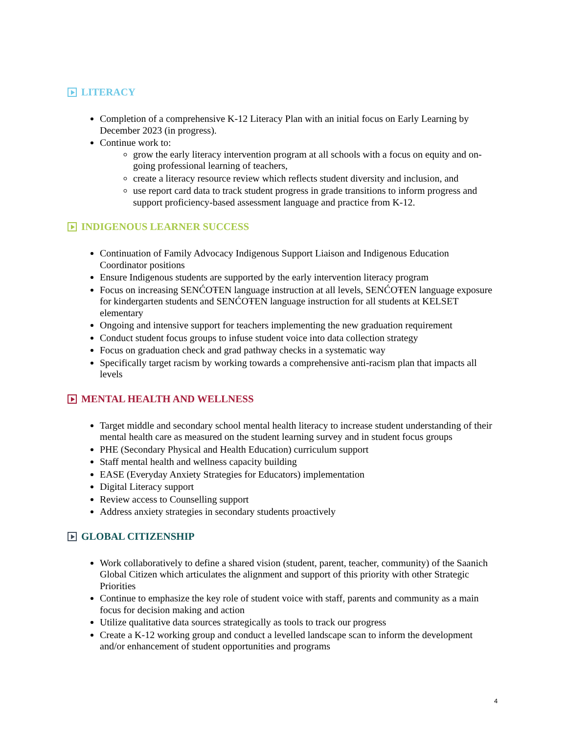LITERACY
Completion of a comprehensive K-12 Literacy Plan with an initial focus on Early Learning by December 2023 (in progress).
Continue work to:
grow the early literacy intervention program at all schools with a focus on equity and on-going professional learning of teachers,
create a literacy resource review which reflects student diversity and inclusion, and
use report card data to track student progress in grade transitions to inform progress and support proficiency-based assessment language and practice from K-12.
INDIGENOUS LEARNER SUCCESS
Continuation of Family Advocacy Indigenous Support Liaison and Indigenous Education Coordinator positions
Ensure Indigenous students are supported by the early intervention literacy program
Focus on increasing SENĆOŦEN language instruction at all levels, SENĆOŦEN language exposure for kindergarten students and SENĆOŦEN language instruction for all students at KELSET elementary
Ongoing and intensive support for teachers implementing the new graduation requirement
Conduct student focus groups to infuse student voice into data collection strategy
Focus on graduation check and grad pathway checks in a systematic way
Specifically target racism by working towards a comprehensive anti-racism plan that impacts all levels
MENTAL HEALTH AND WELLNESS
Target middle and secondary school mental health literacy to increase student understanding of their mental health care as measured on the student learning survey and in student focus groups
PHE (Secondary Physical and Health Education) curriculum support
Staff mental health and wellness capacity building
EASE (Everyday Anxiety Strategies for Educators) implementation
Digital Literacy support
Review access to Counselling support
Address anxiety strategies in secondary students proactively
GLOBAL CITIZENSHIP
Work collaboratively to define a shared vision (student, parent, teacher, community) of the Saanich Global Citizen which articulates the alignment and support of this priority with other Strategic Priorities
Continue to emphasize the key role of student voice with staff, parents and community as a main focus for decision making and action
Utilize qualitative data sources strategically as tools to track our progress
Create a K-12 working group and conduct a levelled landscape scan to inform the development and/or enhancement of student opportunities and programs
4